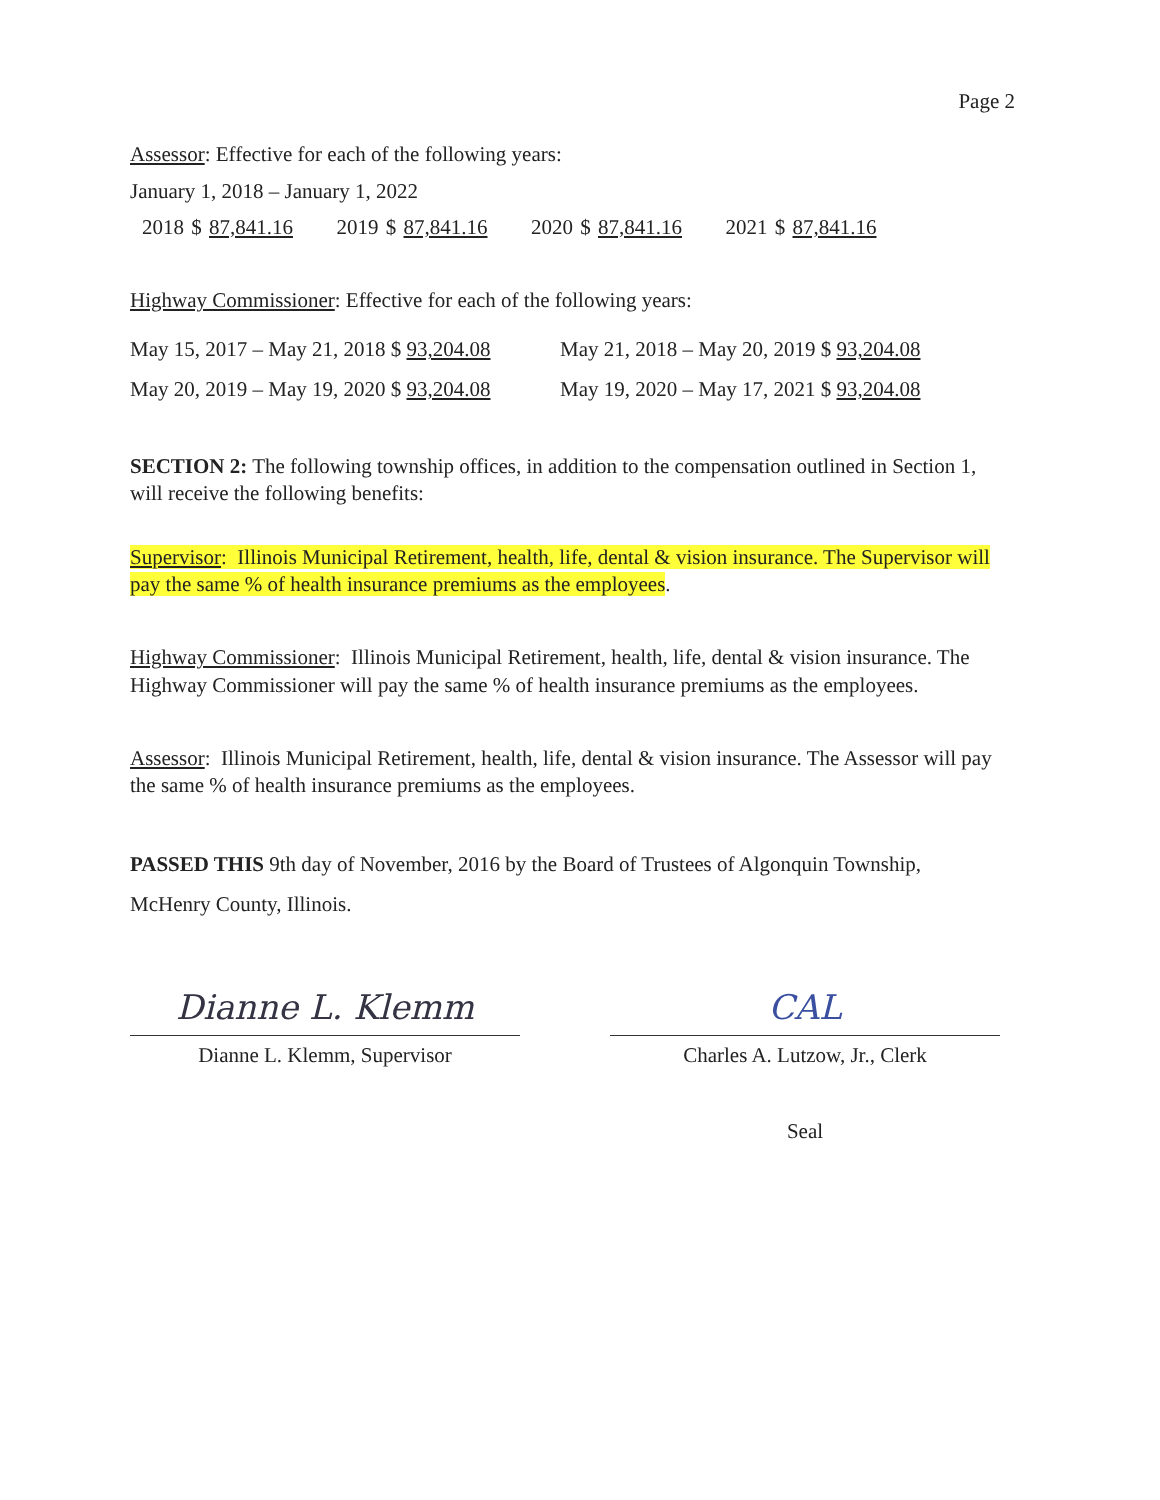Page 2
Assessor: Effective for each of the following years:
January 1, 2018 – January 1, 2022
2018 $ 87,841.16 2019 $ 87,841.16 2020 $ 87,841.16 2021 $ 87,841.16
Highway Commissioner: Effective for each of the following years:
May 15, 2017 – May 21, 2018 $ 93,204.08 May 21, 2018 – May 20, 2019 $ 93,204.08
May 20, 2019 – May 19, 2020 $ 93,204.08 May 19, 2020 – May 17, 2021 $ 93,204.08
SECTION 2: The following township offices, in addition to the compensation outlined in Section 1, will receive the following benefits:
Supervisor: Illinois Municipal Retirement, health, life, dental & vision insurance. The Supervisor will pay the same % of health insurance premiums as the employees.
Highway Commissioner: Illinois Municipal Retirement, health, life, dental & vision insurance. The Highway Commissioner will pay the same % of health insurance premiums as the employees.
Assessor: Illinois Municipal Retirement, health, life, dental & vision insurance. The Assessor will pay the same % of health insurance premiums as the employees.
PASSED THIS 9th day of November, 2016 by the Board of Trustees of Algonquin Township, McHenry County, Illinois.
Dianne L. Klemm
Dianne L. Klemm, Supervisor
CAL
Charles A. Lutzow, Jr., Clerk
Seal